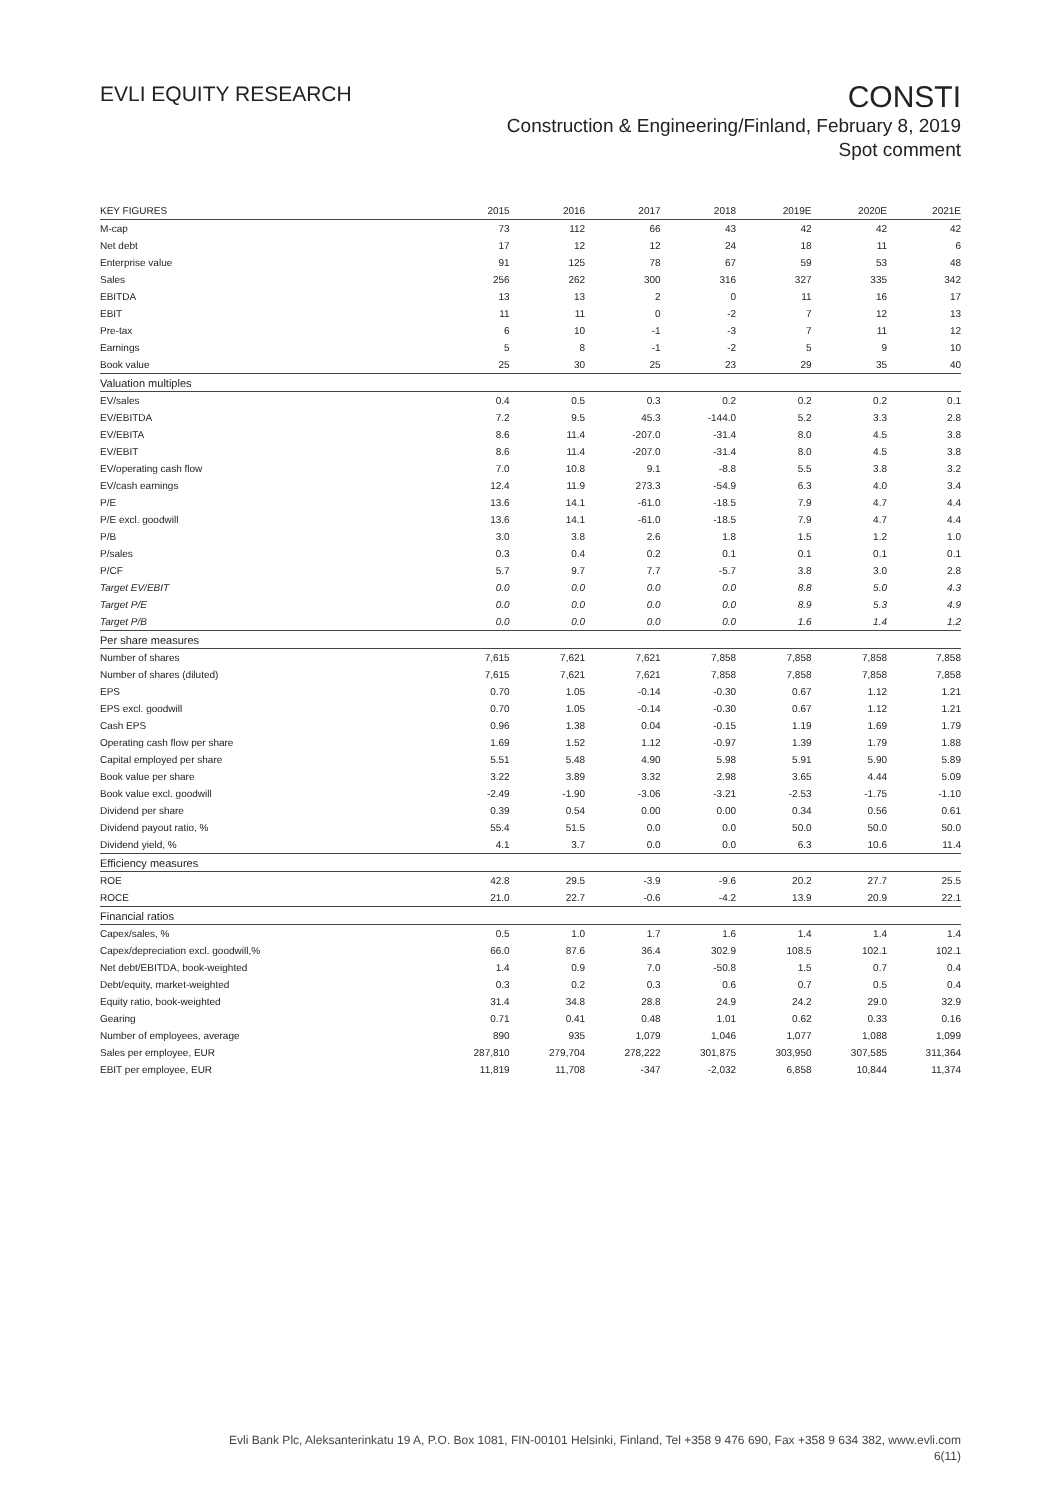EVLI EQUITY RESEARCH
CONSTI
Construction & Engineering/Finland, February 8, 2019
Spot comment
| KEY FIGURES | 2015 | 2016 | 2017 | 2018 | 2019E | 2020E | 2021E |
| --- | --- | --- | --- | --- | --- | --- | --- |
| M-cap | 73 | 112 | 66 | 43 | 42 | 42 | 42 |
| Net debt | 17 | 12 | 12 | 24 | 18 | 11 | 6 |
| Enterprise value | 91 | 125 | 78 | 67 | 59 | 53 | 48 |
| Sales | 256 | 262 | 300 | 316 | 327 | 335 | 342 |
| EBITDA | 13 | 13 | 2 | 0 | 11 | 16 | 17 |
| EBIT | 11 | 11 | 0 | -2 | 7 | 12 | 13 |
| Pre-tax | 6 | 10 | -1 | -3 | 7 | 11 | 12 |
| Earnings | 5 | 8 | -1 | -2 | 5 | 9 | 10 |
| Book value | 25 | 30 | 25 | 23 | 29 | 35 | 40 |
| Valuation multiples | | | | | | | |
| EV/sales | 0.4 | 0.5 | 0.3 | 0.2 | 0.2 | 0.2 | 0.1 |
| EV/EBITDA | 7.2 | 9.5 | 45.3 | -144.0 | 5.2 | 3.3 | 2.8 |
| EV/EBITA | 8.6 | 11.4 | -207.0 | -31.4 | 8.0 | 4.5 | 3.8 |
| EV/EBIT | 8.6 | 11.4 | -207.0 | -31.4 | 8.0 | 4.5 | 3.8 |
| EV/operating cash flow | 7.0 | 10.8 | 9.1 | -8.8 | 5.5 | 3.8 | 3.2 |
| EV/cash earnings | 12.4 | 11.9 | 273.3 | -54.9 | 6.3 | 4.0 | 3.4 |
| P/E | 13.6 | 14.1 | -61.0 | -18.5 | 7.9 | 4.7 | 4.4 |
| P/E excl. goodwill | 13.6 | 14.1 | -61.0 | -18.5 | 7.9 | 4.7 | 4.4 |
| P/B | 3.0 | 3.8 | 2.6 | 1.8 | 1.5 | 1.2 | 1.0 |
| P/sales | 0.3 | 0.4 | 0.2 | 0.1 | 0.1 | 0.1 | 0.1 |
| P/CF | 5.7 | 9.7 | 7.7 | -5.7 | 3.8 | 3.0 | 2.8 |
| Target EV/EBIT | 0.0 | 0.0 | 0.0 | 0.0 | 8.8 | 5.0 | 4.3 |
| Target P/E | 0.0 | 0.0 | 0.0 | 0.0 | 8.9 | 5.3 | 4.9 |
| Target P/B | 0.0 | 0.0 | 0.0 | 0.0 | 1.6 | 1.4 | 1.2 |
| Per share measures | | | | | | | |
| Number of shares | 7,615 | 7,621 | 7,621 | 7,858 | 7,858 | 7,858 | 7,858 |
| Number of shares (diluted) | 7,615 | 7,621 | 7,621 | 7,858 | 7,858 | 7,858 | 7,858 |
| EPS | 0.70 | 1.05 | -0.14 | -0.30 | 0.67 | 1.12 | 1.21 |
| EPS excl. goodwill | 0.70 | 1.05 | -0.14 | -0.30 | 0.67 | 1.12 | 1.21 |
| Cash EPS | 0.96 | 1.38 | 0.04 | -0.15 | 1.19 | 1.69 | 1.79 |
| Operating cash flow per share | 1.69 | 1.52 | 1.12 | -0.97 | 1.39 | 1.79 | 1.88 |
| Capital employed per share | 5.51 | 5.48 | 4.90 | 5.98 | 5.91 | 5.90 | 5.89 |
| Book value per share | 3.22 | 3.89 | 3.32 | 2.98 | 3.65 | 4.44 | 5.09 |
| Book value excl. goodwill | -2.49 | -1.90 | -3.06 | -3.21 | -2.53 | -1.75 | -1.10 |
| Dividend per share | 0.39 | 0.54 | 0.00 | 0.00 | 0.34 | 0.56 | 0.61 |
| Dividend payout ratio, % | 55.4 | 51.5 | 0.0 | 0.0 | 50.0 | 50.0 | 50.0 |
| Dividend yield, % | 4.1 | 3.7 | 0.0 | 0.0 | 6.3 | 10.6 | 11.4 |
| Efficiency measures | | | | | | | |
| ROE | 42.8 | 29.5 | -3.9 | -9.6 | 20.2 | 27.7 | 25.5 |
| ROCE | 21.0 | 22.7 | -0.6 | -4.2 | 13.9 | 20.9 | 22.1 |
| Financial ratios | | | | | | | |
| Capex/sales, % | 0.5 | 1.0 | 1.7 | 1.6 | 1.4 | 1.4 | 1.4 |
| Capex/depreciation excl. goodwill,% | 66.0 | 87.6 | 36.4 | 302.9 | 108.5 | 102.1 | 102.1 |
| Net debt/EBITDA, book-weighted | 1.4 | 0.9 | 7.0 | -50.8 | 1.5 | 0.7 | 0.4 |
| Debt/equity, market-weighted | 0.3 | 0.2 | 0.3 | 0.6 | 0.7 | 0.5 | 0.4 |
| Equity ratio, book-weighted | 31.4 | 34.8 | 28.8 | 24.9 | 24.2 | 29.0 | 32.9 |
| Gearing | 0.71 | 0.41 | 0.48 | 1.01 | 0.62 | 0.33 | 0.16 |
| Number of employees, average | 890 | 935 | 1,079 | 1,046 | 1,077 | 1,088 | 1,099 |
| Sales per employee, EUR | 287,810 | 279,704 | 278,222 | 301,875 | 303,950 | 307,585 | 311,364 |
| EBIT per employee, EUR | 11,819 | 11,708 | -347 | -2,032 | 6,858 | 10,844 | 11,374 |
Evli Bank Plc, Aleksanterinkatu 19 A, P.O. Box 1081, FIN-00101 Helsinki, Finland, Tel +358 9 476 690, Fax +358 9 634 382, www.evli.com
6(11)